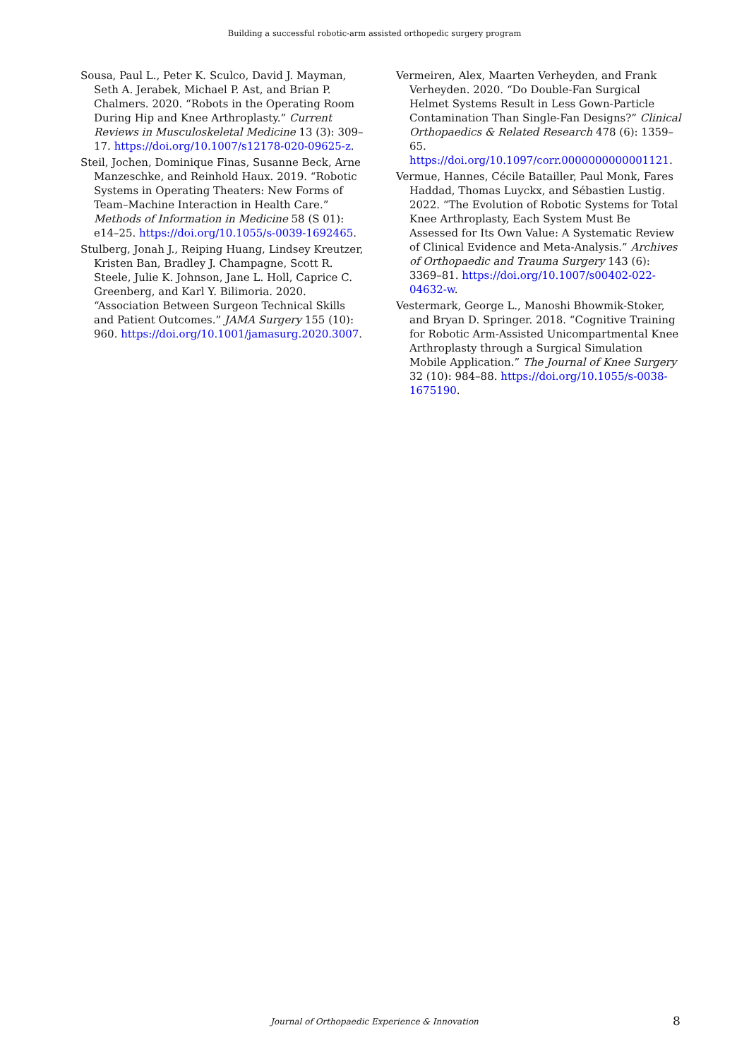Building a successful robotic-arm assisted orthopedic surgery program
Sousa, Paul L., Peter K. Sculco, David J. Mayman, Seth A. Jerabek, Michael P. Ast, and Brian P. Chalmers. 2020. “Robots in the Operating Room During Hip and Knee Arthroplasty.” Current Reviews in Musculoskeletal Medicine 13 (3): 309–17. https://doi.org/10.1007/s12178-020-09625-z.
Steil, Jochen, Dominique Finas, Susanne Beck, Arne Manzeschke, and Reinhold Haux. 2019. “Robotic Systems in Operating Theaters: New Forms of Team–Machine Interaction in Health Care.” Methods of Information in Medicine 58 (S 01): e14–25. https://doi.org/10.1055/s-0039-1692465.
Stulberg, Jonah J., Reiping Huang, Lindsey Kreutzer, Kristen Ban, Bradley J. Champagne, Scott R. Steele, Julie K. Johnson, Jane L. Holl, Caprice C. Greenberg, and Karl Y. Bilimoria. 2020. “Association Between Surgeon Technical Skills and Patient Outcomes.” JAMA Surgery 155 (10): 960. https://doi.org/10.1001/jamasurg.2020.3007.
Vermeiren, Alex, Maarten Verheyden, and Frank Verheyden. 2020. “Do Double-Fan Surgical Helmet Systems Result in Less Gown-Particle Contamination Than Single-Fan Designs?” Clinical Orthopaedics & Related Research 478 (6): 1359–65. https://doi.org/10.1097/corr.0000000000001121.
Vermue, Hannes, Cécile Batailler, Paul Monk, Fares Haddad, Thomas Luyckx, and Sébastien Lustig. 2022. “The Evolution of Robotic Systems for Total Knee Arthroplasty, Each System Must Be Assessed for Its Own Value: A Systematic Review of Clinical Evidence and Meta-Analysis.” Archives of Orthopaedic and Trauma Surgery 143 (6): 3369–81. https://doi.org/10.1007/s00402-022-04632-w.
Vestermark, George L., Manoshi Bhowmik-Stoker, and Bryan D. Springer. 2018. “Cognitive Training for Robotic Arm-Assisted Unicompartmental Knee Arthroplasty through a Surgical Simulation Mobile Application.” The Journal of Knee Surgery 32 (10): 984–88. https://doi.org/10.1055/s-0038-1675190.
Journal of Orthopaedic Experience & Innovation 8